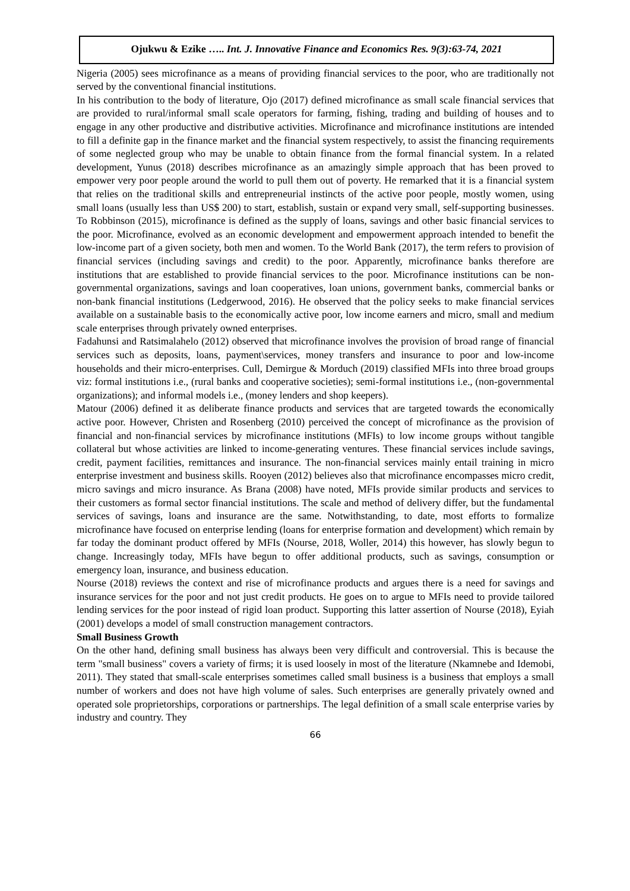Ojukwu & Ezike ….. Int. J. Innovative Finance and Economics Res. 9(3):63-74, 2021
Nigeria (2005) sees microfinance as a means of providing financial services to the poor, who are traditionally not served by the conventional financial institutions.
In his contribution to the body of literature, Ojo (2017) defined microfinance as small scale financial services that are provided to rural/informal small scale operators for farming, fishing, trading and building of houses and to engage in any other productive and distributive activities. Microfinance and microfinance institutions are intended to fill a definite gap in the finance market and the financial system respectively, to assist the financing requirements of some neglected group who may be unable to obtain finance from the formal financial system. In a related development, Yunus (2018) describes microfinance as an amazingly simple approach that has been proved to empower very poor people around the world to pull them out of poverty. He remarked that it is a financial system that relies on the traditional skills and entrepreneurial instincts of the active poor people, mostly women, using small loans (usually less than US$ 200) to start, establish, sustain or expand very small, self-supporting businesses. To Robbinson (2015), microfinance is defined as the supply of loans, savings and other basic financial services to the poor. Microfinance, evolved as an economic development and empowerment approach intended to benefit the low-income part of a given society, both men and women. To the World Bank (2017), the term refers to provision of financial services (including savings and credit) to the poor. Apparently, microfinance banks therefore are institutions that are established to provide financial services to the poor. Microfinance institutions can be non-governmental organizations, savings and loan cooperatives, loan unions, government banks, commercial banks or non-bank financial institutions (Ledgerwood, 2016). He observed that the policy seeks to make financial services available on a sustainable basis to the economically active poor, low income earners and micro, small and medium scale enterprises through privately owned enterprises.
Fadahunsi and Ratsimalahelo (2012) observed that microfinance involves the provision of broad range of financial services such as deposits, loans, payment\services, money transfers and insurance to poor and low-income households and their micro-enterprises. Cull, Demirgue & Morduch (2019) classified MFIs into three broad groups viz: formal institutions i.e., (rural banks and cooperative societies); semi-formal institutions i.e., (non-governmental organizations); and informal models i.e., (money lenders and shop keepers).
Matour (2006) defined it as deliberate finance products and services that are targeted towards the economically active poor. However, Christen and Rosenberg (2010) perceived the concept of microfinance as the provision of financial and non-financial services by microfinance institutions (MFIs) to low income groups without tangible collateral but whose activities are linked to income-generating ventures. These financial services include savings, credit, payment facilities, remittances and insurance. The non-financial services mainly entail training in micro enterprise investment and business skills. Rooyen (2012) believes also that microfinance encompasses micro credit, micro savings and micro insurance. As Brana (2008) have noted, MFIs provide similar products and services to their customers as formal sector financial institutions. The scale and method of delivery differ, but the fundamental services of savings, loans and insurance are the same. Notwithstanding, to date, most efforts to formalize microfinance have focused on enterprise lending (loans for enterprise formation and development) which remain by far today the dominant product offered by MFIs (Nourse, 2018, Woller, 2014) this however, has slowly begun to change. Increasingly today, MFIs have begun to offer additional products, such as savings, consumption or emergency loan, insurance, and business education.
Nourse (2018) reviews the context and rise of microfinance products and argues there is a need for savings and insurance services for the poor and not just credit products. He goes on to argue to MFIs need to provide tailored lending services for the poor instead of rigid loan product. Supporting this latter assertion of Nourse (2018), Eyiah (2001) develops a model of small construction management contractors.
Small Business Growth
On the other hand, defining small business has always been very difficult and controversial. This is because the term "small business" covers a variety of firms; it is used loosely in most of the literature (Nkamnebe and Idemobi, 2011). They stated that small-scale enterprises sometimes called small business is a business that employs a small number of workers and does not have high volume of sales. Such enterprises are generally privately owned and operated sole proprietorships, corporations or partnerships. The legal definition of a small scale enterprise varies by industry and country. They
66